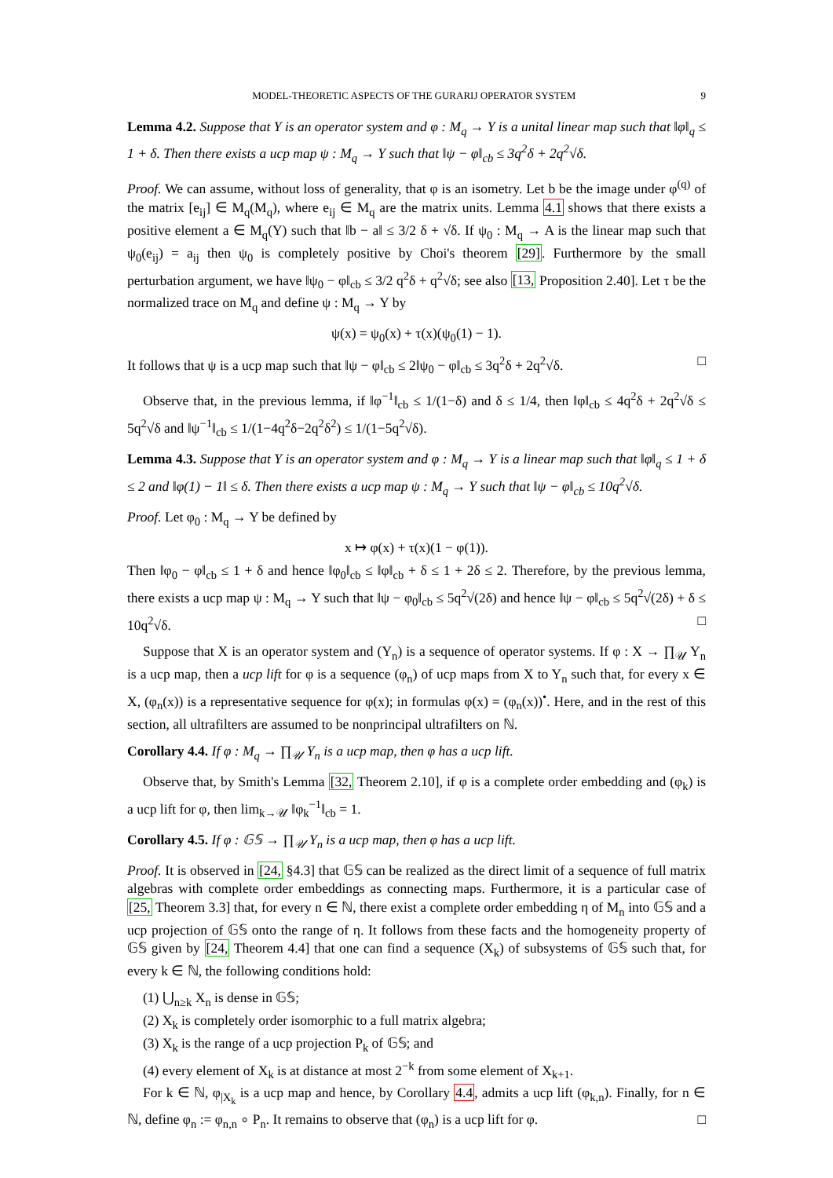MODEL-THEORETIC ASPECTS OF THE GURARIJ OPERATOR SYSTEM 9
Lemma 4.2. Suppose that Y is an operator system and φ : M<sub>q</sub> → Y is a unital linear map such that ‖φ‖<sub>q</sub> ≤ 1 + δ. Then there exists a ucp map ψ : M<sub>q</sub> → Y such that ‖ψ − φ‖<sub>cb</sub> ≤ 3q<sup>2</sup>δ + 2q<sup>2</sup>√δ.
Proof. We can assume, without loss of generality, that φ is an isometry. Let b be the image under φ<sup>(q)</sup> of the matrix [e<sub>ij</sub>] ∈ M<sub>q</sub>(M<sub>q</sub>), where e<sub>ij</sub> ∈ M<sub>q</sub> are the matrix units. Lemma 4.1 shows that there exists a positive element a ∈ M<sub>q</sub>(Y) such that ‖b − a‖ ≤ 3/2 δ + √δ. If ψ<sub>0</sub> : M<sub>q</sub> → A is the linear map such that ψ<sub>0</sub>(e<sub>ij</sub>) = a<sub>ij</sub> then ψ<sub>0</sub> is completely positive by Choi's theorem [29]. Furthermore by the small perturbation argument, we have ‖ψ<sub>0</sub> − φ‖<sub>cb</sub> ≤ 3/2 q<sup>2</sup>δ + q<sup>2</sup>√δ; see also [13, Proposition 2.40]. Let τ be the normalized trace on M<sub>q</sub> and define ψ : M<sub>q</sub> → Y by
ψ(x) = ψ<sub>0</sub>(x) + τ(x)(ψ<sub>0</sub>(1) − 1).
It follows that ψ is a ucp map such that ‖ψ − φ‖<sub>cb</sub> ≤ 2‖ψ<sub>0</sub> − φ‖<sub>cb</sub> ≤ 3q<sup>2</sup>δ + 2q<sup>2</sup>√δ. □
Observe that, in the previous lemma, if ‖φ<sup>−1</sup>‖<sub>cb</sub> ≤ 1/(1−δ) and δ ≤ 1/4, then ‖φ‖<sub>cb</sub> ≤ 4q<sup>2</sup>δ + 2q<sup>2</sup>√δ ≤ 5q<sup>2</sup>√δ and ‖ψ<sup>−1</sup>‖<sub>cb</sub> ≤ 1/(1−4q<sup>2</sup>δ−2q<sup>2</sup>δ<sup>2</sup>) ≤ 1/(1−5q<sup>2</sup>√δ).
Lemma 4.3. Suppose that Y is an operator system and φ : M<sub>q</sub> → Y is a linear map such that ‖φ‖<sub>q</sub> ≤ 1 + δ ≤ 2 and ‖φ(1) − 1‖ ≤ δ. Then there exists a ucp map ψ : M<sub>q</sub> → Y such that ‖ψ − φ‖<sub>cb</sub> ≤ 10q<sup>2</sup>√δ.
Proof. Let φ<sub>0</sub> : M<sub>q</sub> → Y be defined by
x ↦ φ(x) + τ(x)(1 − φ(1)).
Then ‖φ<sub>0</sub> − φ‖<sub>cb</sub> ≤ 1 + δ and hence ‖φ<sub>0</sub>‖<sub>cb</sub> ≤ ‖φ‖<sub>cb</sub> + δ ≤ 1 + 2δ ≤ 2. Therefore, by the previous lemma, there exists a ucp map ψ : M<sub>q</sub> → Y such that ‖ψ − φ<sub>0</sub>‖<sub>cb</sub> ≤ 5q<sup>2</sup>√(2δ) and hence ‖ψ − φ‖<sub>cb</sub> ≤ 5q<sup>2</sup>√(2δ) + δ ≤ 10q<sup>2</sup>√δ. □
Suppose that X is an operator system and (Y<sub>n</sub>) is a sequence of operator systems. If φ : X → ∏<sub>𝒰</sub> Y<sub>n</sub> is a ucp map, then a ucp lift for φ is a sequence (φ<sub>n</sub>) of ucp maps from X to Y<sub>n</sub> such that, for every x ∈ X, (φ<sub>n</sub>(x)) is a representative sequence for φ(x); in formulas φ(x) = (φ<sub>n</sub>(x))<sup>•</sup>. Here, and in the rest of this section, all ultrafilters are assumed to be nonprincipal ultrafilters on ℕ.
Corollary 4.4. If φ : M<sub>q</sub> → ∏<sub>𝒰</sub> Y<sub>n</sub> is a ucp map, then φ has a ucp lift.
Observe that, by Smith's Lemma [32, Theorem 2.10], if φ is a complete order embedding and (φ<sub>k</sub>) is a ucp lift for φ, then lim<sub>k→𝒰</sub> ‖φ<sub>k</sub><sup>−1</sup>‖<sub>cb</sub> = 1.
Corollary 4.5. If φ : 𝔾𝕊 → ∏<sub>𝒰</sub> Y<sub>n</sub> is a ucp map, then φ has a ucp lift.
Proof. It is observed in [24, §4.3] that 𝔾𝕊 can be realized as the direct limit of a sequence of full matrix algebras with complete order embeddings as connecting maps. Furthermore, it is a particular case of [25, Theorem 3.3] that, for every n ∈ ℕ, there exist a complete order embedding η of M<sub>n</sub> into 𝔾𝕊 and a ucp projection of 𝔾𝕊 onto the range of η. It follows from these facts and the homogeneity property of 𝔾𝕊 given by [24, Theorem 4.4] that one can find a sequence (X<sub>k</sub>) of subsystems of 𝔾𝕊 such that, for every k ∈ ℕ, the following conditions hold:
(1) ⋃<sub>n≥k</sub> X<sub>n</sub> is dense in 𝔾𝕊;
(2) X<sub>k</sub> is completely order isomorphic to a full matrix algebra;
(3) X<sub>k</sub> is the range of a ucp projection P<sub>k</sub> of 𝔾𝕊; and
(4) every element of X<sub>k</sub> is at distance at most 2<sup>−k</sup> from some element of X<sub>k+1</sub>.
For k ∈ ℕ, φ<sub>|X<sub>k</sub></sub> is a ucp map and hence, by Corollary 4.4, admits a ucp lift (φ<sub>k,n</sub>). Finally, for n ∈ ℕ, define φ<sub>n</sub> := φ<sub>n,n</sub> ∘ P<sub>n</sub>. It remains to observe that (φ<sub>n</sub>) is a ucp lift for φ. □